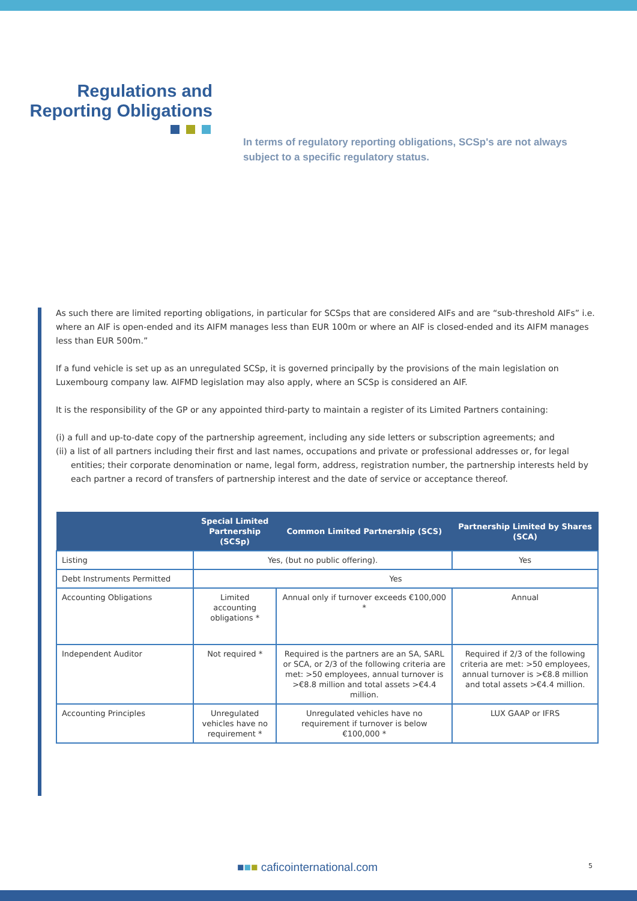Regulations and Reporting Obligations
In terms of regulatory reporting obligations, SCSp's are not always subject to a specific regulatory status.
As such there are limited reporting obligations, in particular for SCSps that are considered AIFs and are “sub-threshold AIFs” i.e. where an AIF is open-ended and its AIFM manages less than EUR 100m or where an AIF is closed-ended and its AIFM manages less than EUR 500m.”
If a fund vehicle is set up as an unregulated SCSp, it is governed principally by the provisions of the main legislation on Luxembourg company law. AIFMD legislation may also apply, where an SCSp is considered an AIF.
It is the responsibility of the GP or any appointed third-party to maintain a register of its Limited Partners containing:
(i) a full and up-to-date copy of the partnership agreement, including any side letters or subscription agreements; and
(ii) a list of all partners including their first and last names, occupations and private or professional addresses or, for legal entities; their corporate denomination or name, legal form, address, registration number, the partnership interests held by each partner a record of transfers of partnership interest and the date of service or acceptance thereof.
| | Special Limited Partnership (SCSp) | Common Limited Partnership (SCS) | Partnership Limited by Shares (SCA) |
| --- | --- | --- | --- |
| Listing | Yes, (but no public offering). | | Yes |
| Debt Instruments Permitted | Yes | | |
| Accounting Obligations | Limited accounting obligations * | Annual only if turnover exceeds €100,000 * | Annual |
| Independent Auditor | Not required * | Required is the partners are an SA, SARL or SCA, or 2/3 of the following criteria are met: >50 employees, annual turnover is >€8.8 million and total assets >€4.4 million. | Required if 2/3 of the following criteria are met: >50 employees, annual turnover is >€8.8 million and total assets >€4.4 million. |
| Accounting Principles | Unregulated vehicles have no requirement * | Unregulated vehicles have no requirement if turnover is below €100,000 * | LUX GAAP or IFRS |
■■■ caficointernational.com 5